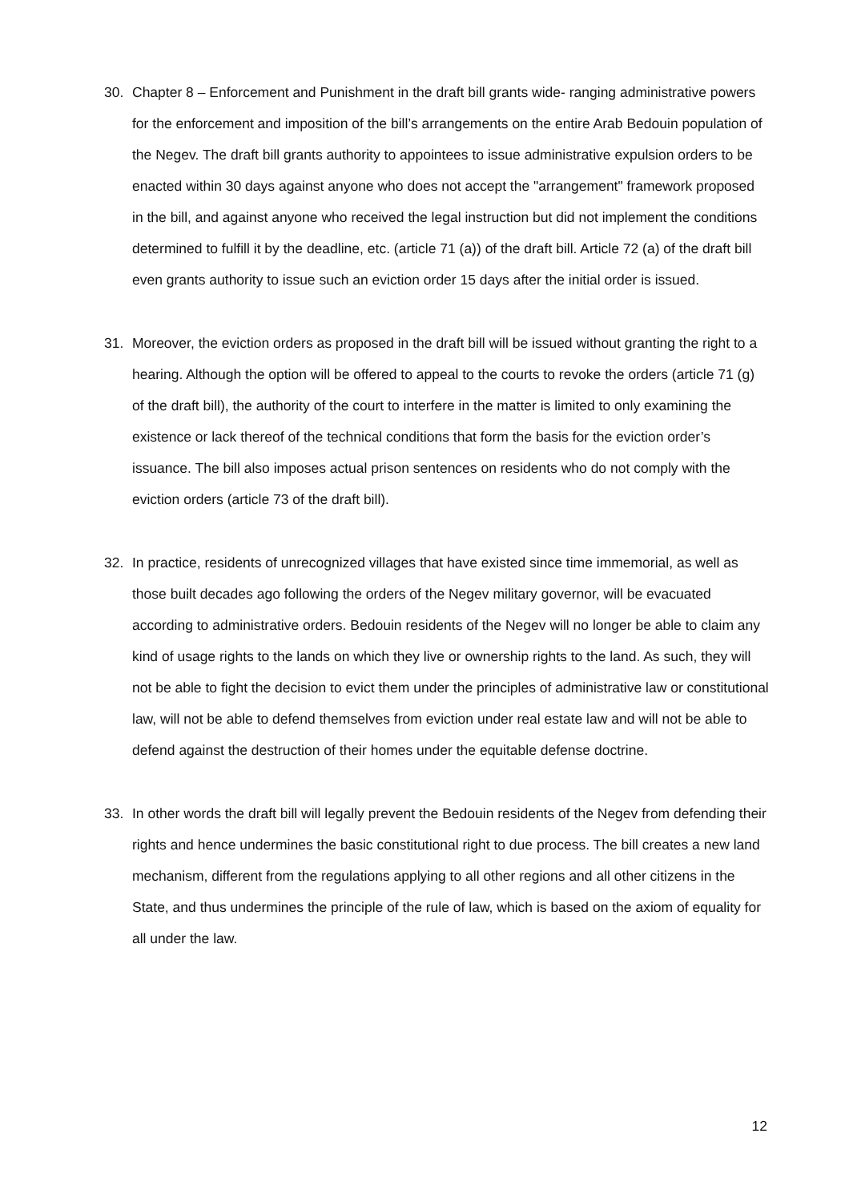30. Chapter 8 – Enforcement and Punishment in the draft bill grants wide- ranging administrative powers for the enforcement and imposition of the bill’s arrangements on the entire Arab Bedouin population of the Negev. The draft bill grants authority to appointees to issue administrative expulsion orders to be enacted within 30 days against anyone who does not accept the "arrangement" framework proposed in the bill, and against anyone who received the legal instruction but did not implement the conditions determined to fulfill it by the deadline, etc. (article 71 (a)) of the draft bill. Article 72 (a) of the draft bill even grants authority to issue such an eviction order 15 days after the initial order is issued.
31. Moreover, the eviction orders as proposed in the draft bill will be issued without granting the right to a hearing. Although the option will be offered to appeal to the courts to revoke the orders (article 71 (g) of the draft bill), the authority of the court to interfere in the matter is limited to only examining the existence or lack thereof of the technical conditions that form the basis for the eviction order’s issuance. The bill also imposes actual prison sentences on residents who do not comply with the eviction orders (article 73 of the draft bill).
32. In practice, residents of unrecognized villages that have existed since time immemorial, as well as those built decades ago following the orders of the Negev military governor, will be evacuated according to administrative orders. Bedouin residents of the Negev will no longer be able to claim any kind of usage rights to the lands on which they live or ownership rights to the land. As such, they will not be able to fight the decision to evict them under the principles of administrative law or constitutional law, will not be able to defend themselves from eviction under real estate law and will not be able to defend against the destruction of their homes under the equitable defense doctrine.
33. In other words the draft bill will legally prevent the Bedouin residents of the Negev from defending their rights and hence undermines the basic constitutional right to due process. The bill creates a new land mechanism, different from the regulations applying to all other regions and all other citizens in the State, and thus undermines the principle of the rule of law, which is based on the axiom of equality for all under the law.
12